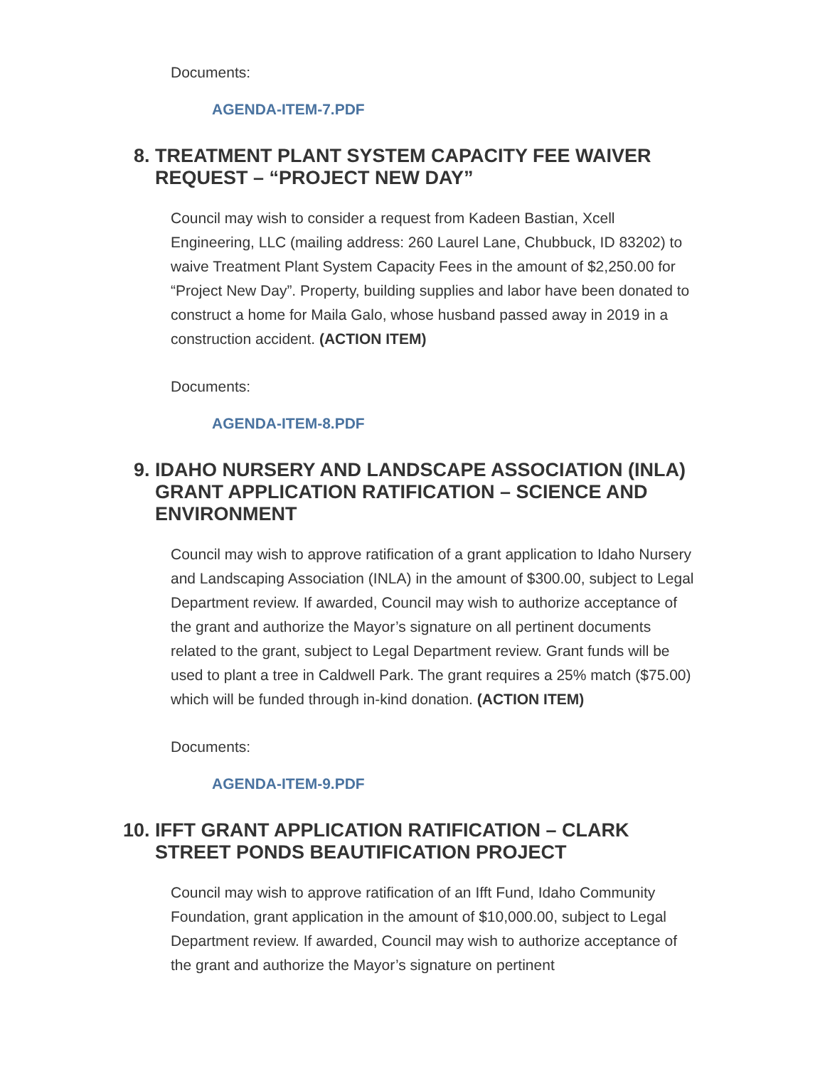Documents:
AGENDA-ITEM-7.PDF
8. TREATMENT PLANT SYSTEM CAPACITY FEE WAIVER REQUEST – “PROJECT NEW DAY”
Council may wish to consider a request from Kadeen Bastian, Xcell Engineering, LLC (mailing address: 260 Laurel Lane, Chubbuck, ID 83202) to waive Treatment Plant System Capacity Fees in the amount of $2,250.00 for “Project New Day”. Property, building supplies and labor have been donated to construct a home for Maila Galo, whose husband passed away in 2019 in a construction accident. (ACTION ITEM)
Documents:
AGENDA-ITEM-8.PDF
9. IDAHO NURSERY AND LANDSCAPE ASSOCIATION (INLA) GRANT APPLICATION RATIFICATION – SCIENCE AND ENVIRONMENT
Council may wish to approve ratification of a grant application to Idaho Nursery and Landscaping Association (INLA) in the amount of $300.00, subject to Legal Department review. If awarded, Council may wish to authorize acceptance of the grant and authorize the Mayor’s signature on all pertinent documents related to the grant, subject to Legal Department review. Grant funds will be used to plant a tree in Caldwell Park. The grant requires a 25% match ($75.00) which will be funded through in-kind donation. (ACTION ITEM)
Documents:
AGENDA-ITEM-9.PDF
10. IFFT GRANT APPLICATION RATIFICATION – CLARK STREET PONDS BEAUTIFICATION PROJECT
Council may wish to approve ratification of an Ifft Fund, Idaho Community Foundation, grant application in the amount of $10,000.00, subject to Legal Department review. If awarded, Council may wish to authorize acceptance of the grant and authorize the Mayor’s signature on pertinent